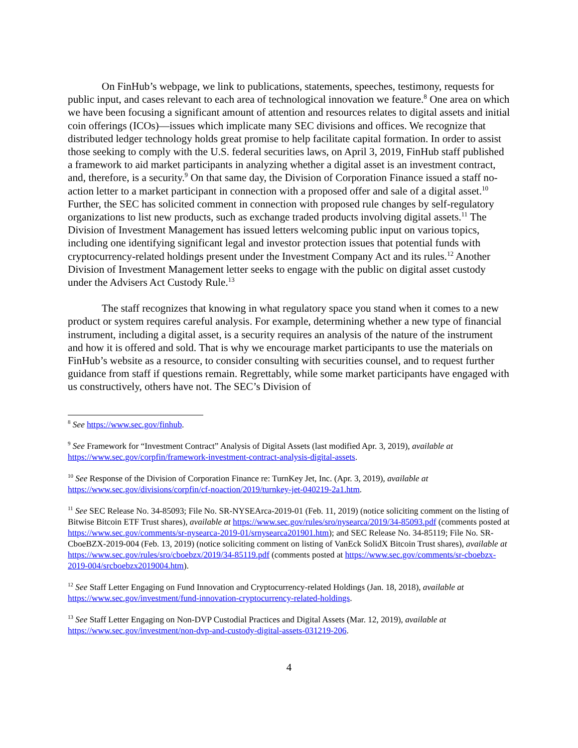On FinHub’s webpage, we link to publications, statements, speeches, testimony, requests for public input, and cases relevant to each area of technological innovation we feature.<sup>8</sup> One area on which we have been focusing a significant amount of attention and resources relates to digital assets and initial coin offerings (ICOs)—issues which implicate many SEC divisions and offices. We recognize that distributed ledger technology holds great promise to help facilitate capital formation. In order to assist those seeking to comply with the U.S. federal securities laws, on April 3, 2019, FinHub staff published a framework to aid market participants in analyzing whether a digital asset is an investment contract, and, therefore, is a security.<sup>9</sup> On that same day, the Division of Corporation Finance issued a staff no-action letter to a market participant in connection with a proposed offer and sale of a digital asset.<sup>10</sup> Further, the SEC has solicited comment in connection with proposed rule changes by self-regulatory organizations to list new products, such as exchange traded products involving digital assets.<sup>11</sup> The Division of Investment Management has issued letters welcoming public input on various topics, including one identifying significant legal and investor protection issues that potential funds with cryptocurrency-related holdings present under the Investment Company Act and its rules.<sup>12</sup> Another Division of Investment Management letter seeks to engage with the public on digital asset custody under the Advisers Act Custody Rule.<sup>13</sup>
The staff recognizes that knowing in what regulatory space you stand when it comes to a new product or system requires careful analysis. For example, determining whether a new type of financial instrument, including a digital asset, is a security requires an analysis of the nature of the instrument and how it is offered and sold. That is why we encourage market participants to use the materials on FinHub’s website as a resource, to consider consulting with securities counsel, and to request further guidance from staff if questions remain. Regrettably, while some market participants have engaged with us constructively, others have not. The SEC’s Division of
<sup>8</sup> See https://www.sec.gov/finhub.
<sup>9</sup> See Framework for “Investment Contract” Analysis of Digital Assets (last modified Apr. 3, 2019), available at https://www.sec.gov/corpfin/framework-investment-contract-analysis-digital-assets.
<sup>10</sup> See Response of the Division of Corporation Finance re: TurnKey Jet, Inc. (Apr. 3, 2019), available at https://www.sec.gov/divisions/corpfin/cf-noaction/2019/turnkey-jet-040219-2a1.htm.
<sup>11</sup> See SEC Release No. 34-85093; File No. SR-NYSEArca-2019-01 (Feb. 11, 2019) (notice soliciting comment on the listing of Bitwise Bitcoin ETF Trust shares), available at https://www.sec.gov/rules/sro/nysearca/2019/34-85093.pdf (comments posted at https://www.sec.gov/comments/sr-nysearca-2019-01/srnysearca201901.htm); and SEC Release No. 34-85119; File No. SR-CboeBZX-2019-004 (Feb. 13, 2019) (notice soliciting comment on listing of VanEck SolidX Bitcoin Trust shares), available at https://www.sec.gov/rules/sro/cboebzx/2019/34-85119.pdf (comments posted at https://www.sec.gov/comments/sr-cboebzx-2019-004/srcboebzx2019004.htm).
<sup>12</sup> See Staff Letter Engaging on Fund Innovation and Cryptocurrency-related Holdings (Jan. 18, 2018), available at https://www.sec.gov/investment/fund-innovation-cryptocurrency-related-holdings.
<sup>13</sup> See Staff Letter Engaging on Non-DVP Custodial Practices and Digital Assets (Mar. 12, 2019), available at https://www.sec.gov/investment/non-dvp-and-custody-digital-assets-031219-206.
4